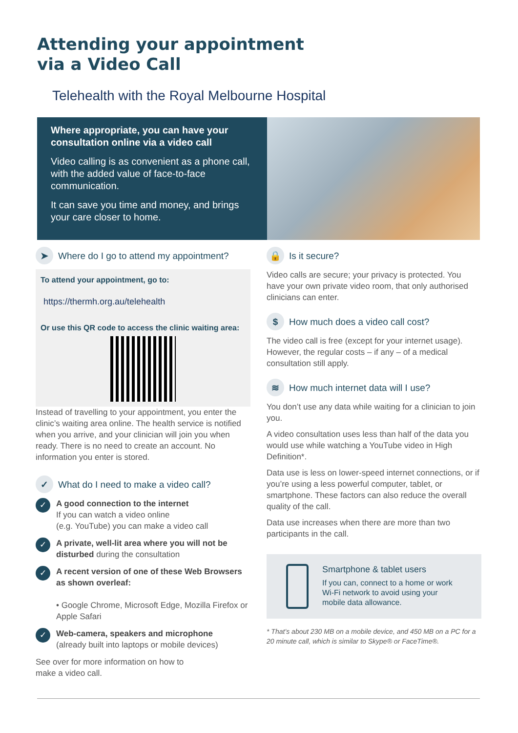Attending your appointment
via a Video Call
Telehealth with the Royal Melbourne Hospital
Where appropriate, you can have your consultation online via a video call
Video calling is as convenient as a phone call, with the added value of face-to-face communication.
It can save you time and money, and brings your care closer to home.
➤ Where do I go to attend my appointment?
To attend your appointment, go to:
https://thermh.org.au/telehealth
Or use this QR code to access the clinic waiting area:
Instead of travelling to your appointment, you enter the clinic’s waiting area online. The health service is notified when you arrive, and your clinician will join you when ready. There is no need to create an account. No information you enter is stored.
✓ What do I need to make a video call?
✓
A good connection to the internet
If you can watch a video online
(e.g. YouTube) you can make a video call
✓
A private, well-lit area where you will not be disturbed during the consultation
✓
A recent version of one of these Web Browsers as shown overleaf:
• Google Chrome, Microsoft Edge, Mozilla Firefox or Apple Safari
✓
Web-camera, speakers and microphone
(already built into laptops or mobile devices)
See over for more information on how to
make a video call.
🔒 Is it secure?
Video calls are secure; your privacy is protected. You have your own private video room, that only authorised clinicians can enter.
$ How much does a video call cost?
The video call is free (except for your internet usage). However, the regular costs – if any – of a medical consultation still apply.
≋ How much internet data will I use?
You don’t use any data while waiting for a clinician to join you.
A video consultation uses less than half of the data you would use while watching a YouTube video in High Definition*.
Data use is less on lower-speed internet connections, or if you’re using a less powerful computer, tablet, or smartphone. These factors can also reduce the overall quality of the call.
Data use increases when there are more than two participants in the call.
Smartphone & tablet users
If you can, connect to a home or work Wi-Fi network to avoid using your mobile data allowance.
* That’s about 230 MB on a mobile device, and 450 MB on a PC for a 20 minute call, which is similar to Skype® or FaceTime®.